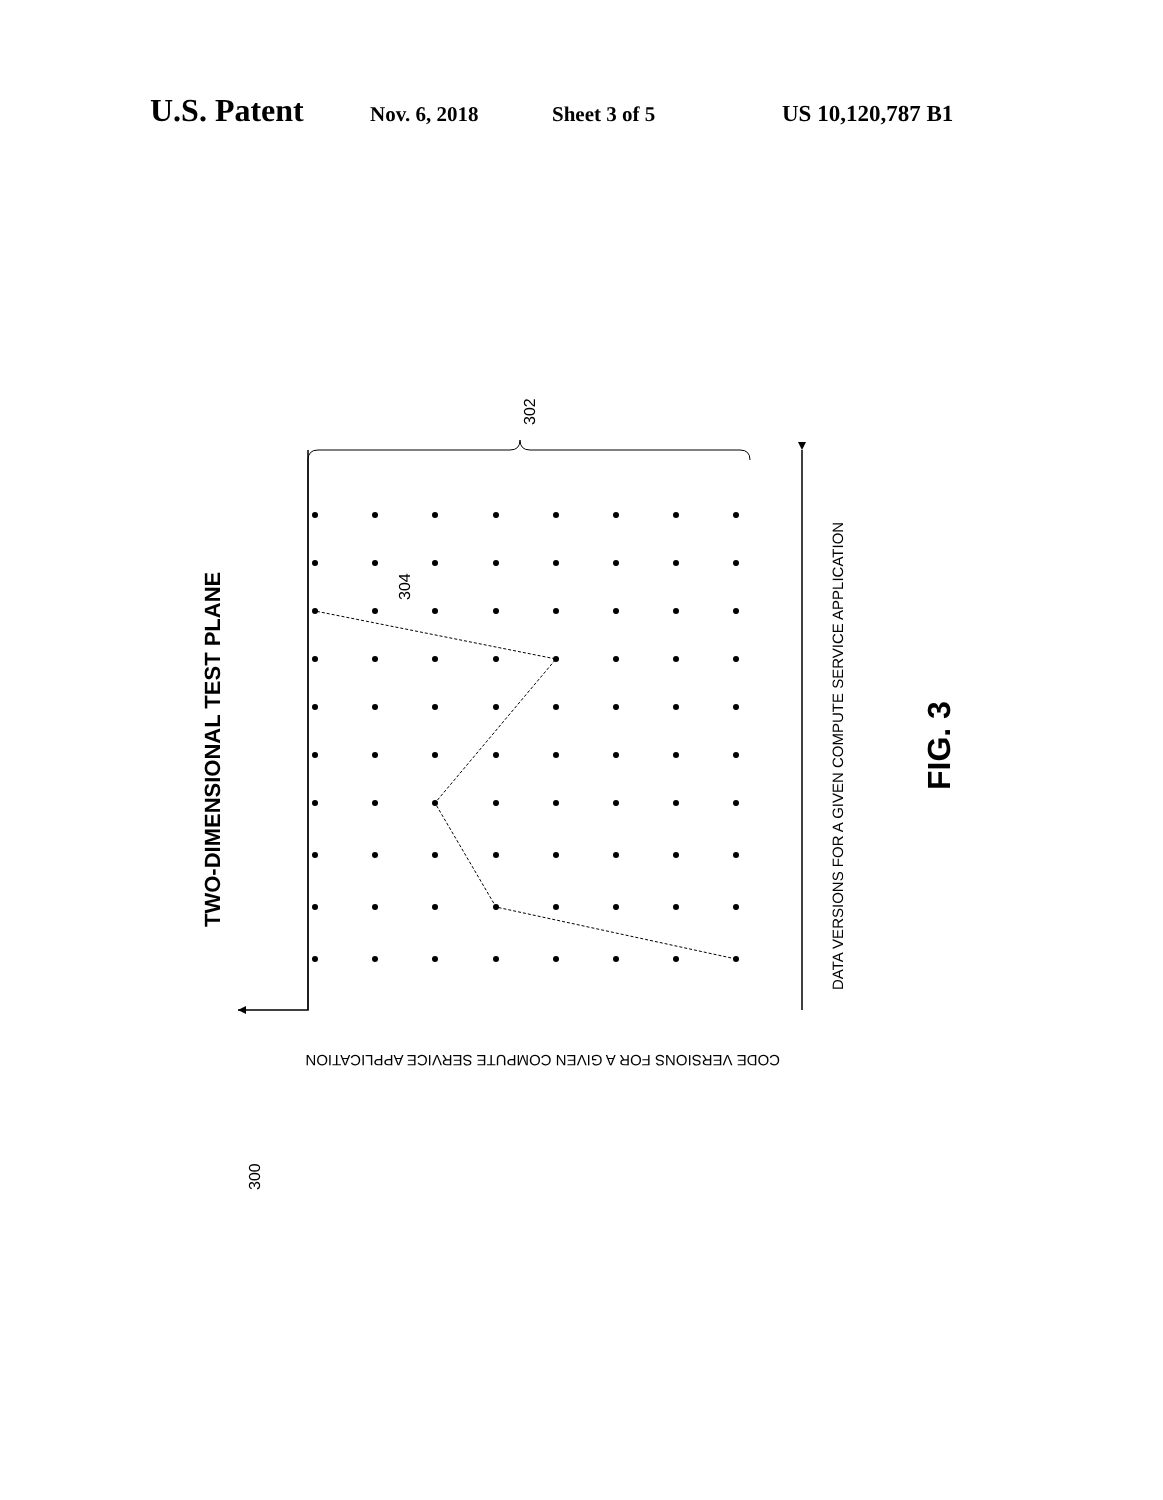U.S. Patent Nov. 6, 2018 Sheet 3 of 5 US 10,120,787 B1
TWO-DIMENSIONAL TEST PLANE
302
304
DATA VERSIONS FOR A GIVEN COMPUTE SERVICE APPLICATION
CODE VERSIONS FOR A GIVEN COMPUTE SERVICE APPLICATION
FIG. 3
300